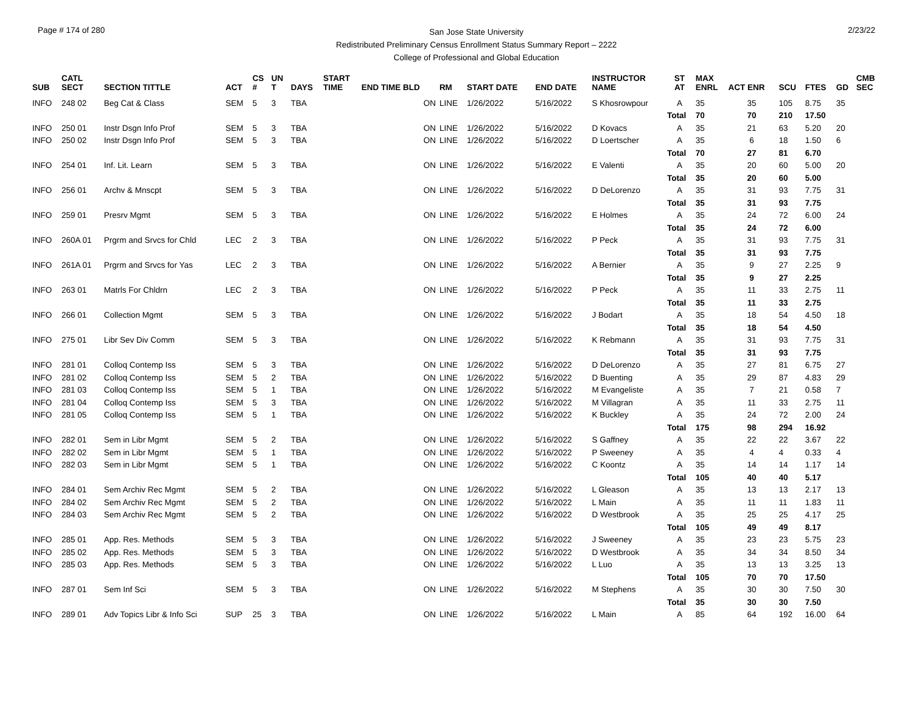Page # 174 of 280
San Jose State University
Redistributed Preliminary Census Enrollment Status Summary Report – 2222
College of Professional and Global Education
2/23/22
| SUB | CATL SECT | SECTION TITTLE | ACT | CS # | UN T | DAYS | START TIME | END TIME BLD | RM | START DATE | END DATE | INSTRUCTOR NAME | ST AT | MAX ENRL | ACT ENR | SCU | FTES | GD | CMB SEC |
| --- | --- | --- | --- | --- | --- | --- | --- | --- | --- | --- | --- | --- | --- | --- | --- | --- | --- | --- | --- |
| INFO | 248 02 | Beg Cat & Class | SEM | 5 | 3 | TBA | | ON | LINE | 1/26/2022 | 5/16/2022 | S Khosrowpour | A | 35 | 35 | 105 | 8.75 | 35 | |
| | | | | | | | | | | | | | Total | 70 | 70 | 210 | 17.50 | | |
| INFO | 250 01 | Instr Dsgn Info Prof | SEM | 5 | 3 | TBA | | ON | LINE | 1/26/2022 | 5/16/2022 | D Kovacs | A | 35 | 21 | 63 | 5.20 | 20 | |
| INFO | 250 02 | Instr Dsgn Info Prof | SEM | 5 | 3 | TBA | | ON | LINE | 1/26/2022 | 5/16/2022 | D Loertscher | A | 35 | 6 | 18 | 1.50 | 6 | |
| | | | | | | | | | | | | | Total | 70 | 27 | 81 | 6.70 | | |
| INFO | 254 01 | Inf. Lit. Learn | SEM | 5 | 3 | TBA | | ON | LINE | 1/26/2022 | 5/16/2022 | E Valenti | A | 35 | 20 | 60 | 5.00 | 20 | |
| | | | | | | | | | | | | | Total | 35 | 20 | 60 | 5.00 | | |
| INFO | 256 01 | Archv & Mnscpt | SEM | 5 | 3 | TBA | | ON | LINE | 1/26/2022 | 5/16/2022 | D DeLorenzo | A | 35 | 31 | 93 | 7.75 | 31 | |
| | | | | | | | | | | | | | Total | 35 | 31 | 93 | 7.75 | | |
| INFO | 259 01 | Presrv Mgmt | SEM | 5 | 3 | TBA | | ON | LINE | 1/26/2022 | 5/16/2022 | E Holmes | A | 35 | 24 | 72 | 6.00 | 24 | |
| | | | | | | | | | | | | | Total | 35 | 24 | 72 | 6.00 | | |
| INFO | 260A 01 | Prgrm and Srvcs for Chld | LEC | 2 | 3 | TBA | | ON | LINE | 1/26/2022 | 5/16/2022 | P Peck | A | 35 | 31 | 93 | 7.75 | 31 | |
| | | | | | | | | | | | | | Total | 35 | 31 | 93 | 7.75 | | |
| INFO | 261A 01 | Prgrm and Srvcs for Yas | LEC | 2 | 3 | TBA | | ON | LINE | 1/26/2022 | 5/16/2022 | A Bernier | A | 35 | 9 | 27 | 2.25 | 9 | |
| | | | | | | | | | | | | | Total | 35 | 9 | 27 | 2.25 | | |
| INFO | 263 01 | Matrls For Chldrn | LEC | 2 | 3 | TBA | | ON | LINE | 1/26/2022 | 5/16/2022 | P Peck | A | 35 | 11 | 33 | 2.75 | 11 | |
| | | | | | | | | | | | | | Total | 35 | 11 | 33 | 2.75 | | |
| INFO | 266 01 | Collection Mgmt | SEM | 5 | 3 | TBA | | ON | LINE | 1/26/2022 | 5/16/2022 | J Bodart | A | 35 | 18 | 54 | 4.50 | 18 | |
| | | | | | | | | | | | | | Total | 35 | 18 | 54 | 4.50 | | |
| INFO | 275 01 | Libr Sev Div Comm | SEM | 5 | 3 | TBA | | ON | LINE | 1/26/2022 | 5/16/2022 | K Rebmann | A | 35 | 31 | 93 | 7.75 | 31 | |
| | | | | | | | | | | | | | Total | 35 | 31 | 93 | 7.75 | | |
| INFO | 281 01 | Colloq Contemp Iss | SEM | 5 | 3 | TBA | | ON | LINE | 1/26/2022 | 5/16/2022 | D DeLorenzo | A | 35 | 27 | 81 | 6.75 | 27 | |
| INFO | 281 02 | Colloq Contemp Iss | SEM | 5 | 2 | TBA | | ON | LINE | 1/26/2022 | 5/16/2022 | D Buenting | A | 35 | 29 | 87 | 4.83 | 29 | |
| INFO | 281 03 | Colloq Contemp Iss | SEM | 5 | 1 | TBA | | ON | LINE | 1/26/2022 | 5/16/2022 | M Evangeliste | A | 35 | 7 | 21 | 0.58 | 7 | |
| INFO | 281 04 | Colloq Contemp Iss | SEM | 5 | 3 | TBA | | ON | LINE | 1/26/2022 | 5/16/2022 | M Villagran | A | 35 | 11 | 33 | 2.75 | 11 | |
| INFO | 281 05 | Colloq Contemp Iss | SEM | 5 | 1 | TBA | | ON | LINE | 1/26/2022 | 5/16/2022 | K Buckley | A | 35 | 24 | 72 | 2.00 | 24 | |
| | | | | | | | | | | | | | Total | 175 | 98 | 294 | 16.92 | | |
| INFO | 282 01 | Sem in Libr Mgmt | SEM | 5 | 2 | TBA | | ON | LINE | 1/26/2022 | 5/16/2022 | S Gaffney | A | 35 | 22 | 22 | 3.67 | 22 | |
| INFO | 282 02 | Sem in Libr Mgmt | SEM | 5 | 1 | TBA | | ON | LINE | 1/26/2022 | 5/16/2022 | P Sweeney | A | 35 | 4 | 4 | 0.33 | 4 | |
| INFO | 282 03 | Sem in Libr Mgmt | SEM | 5 | 1 | TBA | | ON | LINE | 1/26/2022 | 5/16/2022 | C Koontz | A | 35 | 14 | 14 | 1.17 | 14 | |
| | | | | | | | | | | | | | Total | 105 | 40 | 40 | 5.17 | | |
| INFO | 284 01 | Sem Archiv Rec Mgmt | SEM | 5 | 2 | TBA | | ON | LINE | 1/26/2022 | 5/16/2022 | L Gleason | A | 35 | 13 | 13 | 2.17 | 13 | |
| INFO | 284 02 | Sem Archiv Rec Mgmt | SEM | 5 | 2 | TBA | | ON | LINE | 1/26/2022 | 5/16/2022 | L Main | A | 35 | 11 | 11 | 1.83 | 11 | |
| INFO | 284 03 | Sem Archiv Rec Mgmt | SEM | 5 | 2 | TBA | | ON | LINE | 1/26/2022 | 5/16/2022 | D Westbrook | A | 35 | 25 | 25 | 4.17 | 25 | |
| | | | | | | | | | | | | | Total | 105 | 49 | 49 | 8.17 | | |
| INFO | 285 01 | App. Res. Methods | SEM | 5 | 3 | TBA | | ON | LINE | 1/26/2022 | 5/16/2022 | J Sweeney | A | 35 | 23 | 23 | 5.75 | 23 | |
| INFO | 285 02 | App. Res. Methods | SEM | 5 | 3 | TBA | | ON | LINE | 1/26/2022 | 5/16/2022 | D Westbrook | A | 35 | 34 | 34 | 8.50 | 34 | |
| INFO | 285 03 | App. Res. Methods | SEM | 5 | 3 | TBA | | ON | LINE | 1/26/2022 | 5/16/2022 | L Luo | A | 35 | 13 | 13 | 3.25 | 13 | |
| | | | | | | | | | | | | | Total | 105 | 70 | 70 | 17.50 | | |
| INFO | 287 01 | Sem Inf Sci | SEM | 5 | 3 | TBA | | ON | LINE | 1/26/2022 | 5/16/2022 | M Stephens | A | 35 | 30 | 30 | 7.50 | 30 | |
| | | | | | | | | | | | | | Total | 35 | 30 | 30 | 7.50 | | |
| INFO | 289 01 | Adv Topics Libr & Info Sci | SUP | 25 | 3 | TBA | | ON | LINE | 1/26/2022 | 5/16/2022 | L Main | A | 85 | 64 | 192 | 16.00 | 64 | |